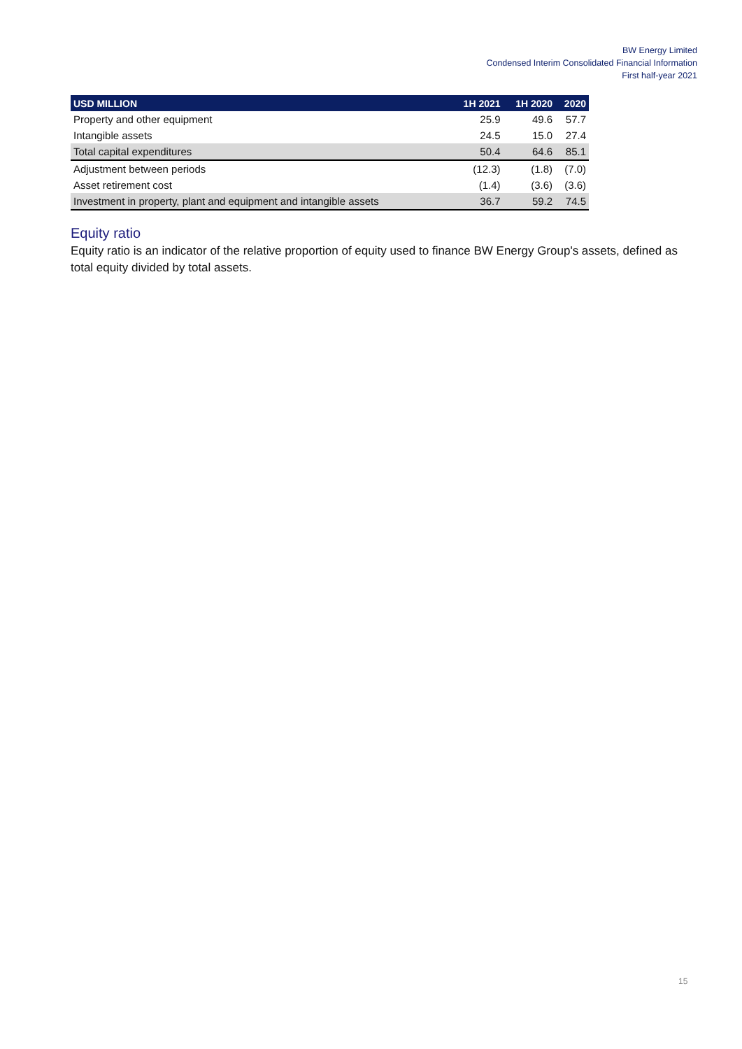BW Energy Limited
Condensed Interim Consolidated Financial Information
First half-year 2021
| USD MILLION | 1H 2021 | 1H 2020 | 2020 |
| --- | --- | --- | --- |
| Property and other equipment | 25.9 | 49.6 | 57.7 |
| Intangible assets | 24.5 | 15.0 | 27.4 |
| Total capital expenditures | 50.4 | 64.6 | 85.1 |
| Adjustment between periods | (12.3) | (1.8) | (7.0) |
| Asset retirement cost | (1.4) | (3.6) | (3.6) |
| Investment in property, plant and equipment and intangible assets | 36.7 | 59.2 | 74.5 |
Equity ratio
Equity ratio is an indicator of the relative proportion of equity used to finance BW Energy Group's assets, defined as total equity divided by total assets.
15